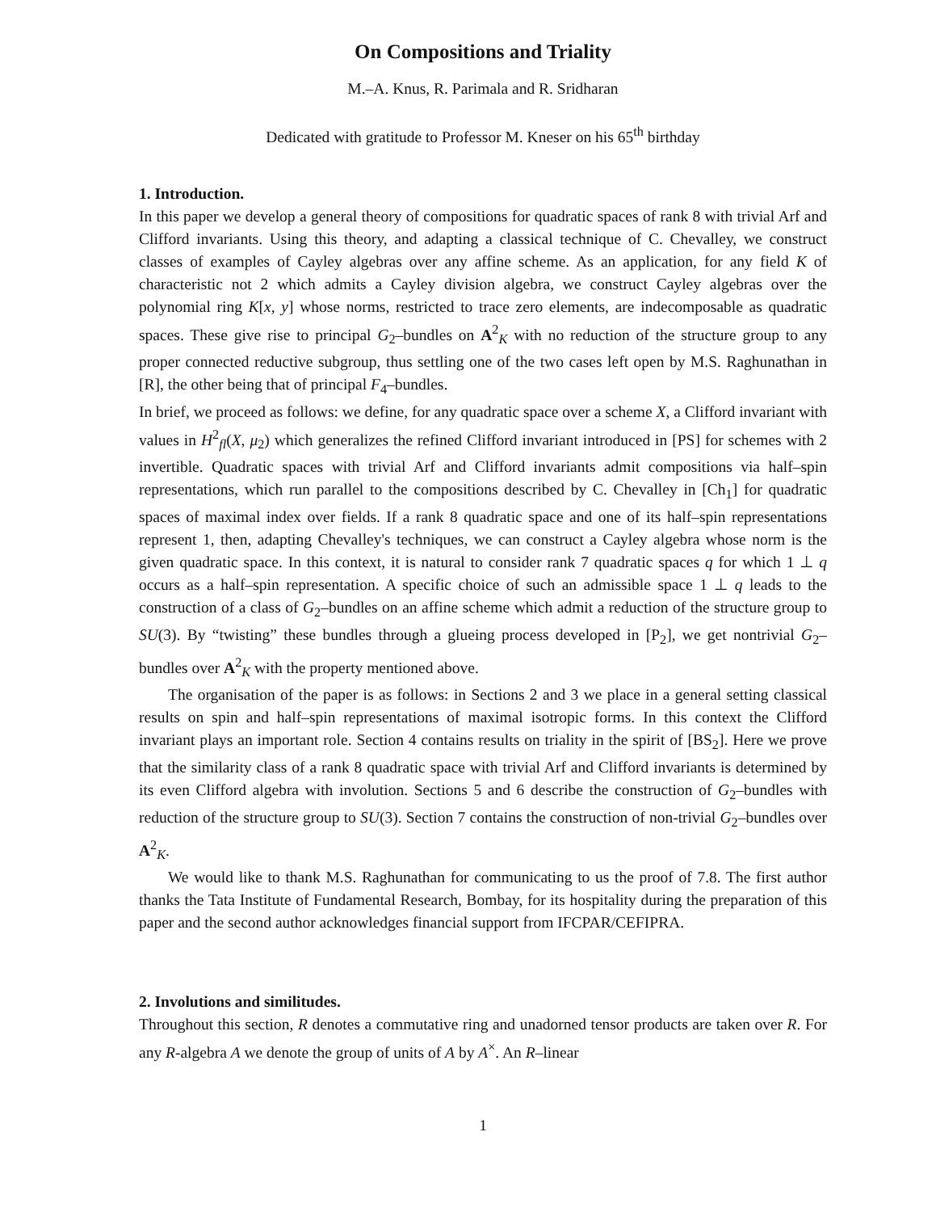On Compositions and Triality
M.–A. Knus, R. Parimala and R. Sridharan
Dedicated with gratitude to Professor M. Kneser on his 65<sup>th</sup> birthday
1. Introduction.
In this paper we develop a general theory of compositions for quadratic spaces of rank 8 with trivial Arf and Clifford invariants. Using this theory, and adapting a classical technique of C. Chevalley, we construct classes of examples of Cayley algebras over any affine scheme. As an application, for any field K of characteristic not 2 which admits a Cayley division algebra, we construct Cayley algebras over the polynomial ring K[x, y] whose norms, restricted to trace zero elements, are indecomposable as quadratic spaces. These give rise to principal G<sub>2</sub>–bundles on A<sup>2</sup><sub>K</sub> with no reduction of the structure group to any proper connected reductive subgroup, thus settling one of the two cases left open by M.S. Raghunathan in [R], the other being that of principal F<sub>4</sub>–bundles.
In brief, we proceed as follows: we define, for any quadratic space over a scheme X, a Clifford invariant with values in H<sup>2</sup><sub>fl</sub>(X, μ<sub>2</sub>) which generalizes the refined Clifford invariant introduced in [PS] for schemes with 2 invertible. Quadratic spaces with trivial Arf and Clifford invariants admit compositions via half–spin representations, which run parallel to the compositions described by C. Chevalley in [Ch<sub>1</sub>] for quadratic spaces of maximal index over fields. If a rank 8 quadratic space and one of its half–spin representations represent 1, then, adapting Chevalley's techniques, we can construct a Cayley algebra whose norm is the given quadratic space. In this context, it is natural to consider rank 7 quadratic spaces q for which 1 ⊥ q occurs as a half–spin representation. A specific choice of such an admissible space 1 ⊥ q leads to the construction of a class of G<sub>2</sub>–bundles on an affine scheme which admit a reduction of the structure group to SU(3). By “twisting” these bundles through a glueing process developed in [P<sub>2</sub>], we get nontrivial G<sub>2</sub>–bundles over A<sup>2</sup><sub>K</sub> with the property mentioned above.
The organisation of the paper is as follows: in Sections 2 and 3 we place in a general setting classical results on spin and half–spin representations of maximal isotropic forms. In this context the Clifford invariant plays an important role. Section 4 contains results on triality in the spirit of [BS<sub>2</sub>]. Here we prove that the similarity class of a rank 8 quadratic space with trivial Arf and Clifford invariants is determined by its even Clifford algebra with involution. Sections 5 and 6 describe the construction of G<sub>2</sub>–bundles with reduction of the structure group to SU(3). Section 7 contains the construction of non-trivial G<sub>2</sub>–bundles over A<sup>2</sup><sub>K</sub>.
We would like to thank M.S. Raghunathan for communicating to us the proof of 7.8. The first author thanks the Tata Institute of Fundamental Research, Bombay, for its hospitality during the preparation of this paper and the second author acknowledges financial support from IFCPAR/CEFIPRA.
2. Involutions and similitudes.
Throughout this section, R denotes a commutative ring and unadorned tensor products are taken over R. For any R-algebra A we denote the group of units of A by A<sup>×</sup>. An R–linear
1